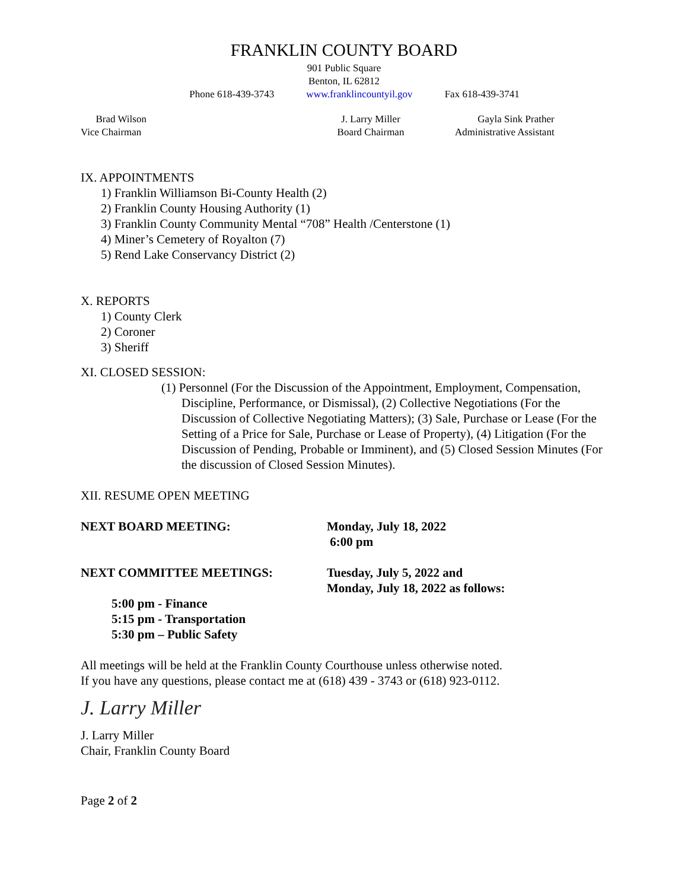FRANKLIN COUNTY BOARD
901 Public Square
Benton, IL 62812
Phone 618-439-3743 www.franklincountyil.gov Fax 618-439-3741
Brad Wilson
Vice Chairman
J. Larry Miller
Board Chairman
Gayla Sink Prather
Administrative Assistant
IX. APPOINTMENTS
1) Franklin Williamson Bi-County Health (2)
2) Franklin County Housing Authority (1)
3) Franklin County Community Mental “708” Health /Centerstone (1)
4) Miner’s Cemetery of Royalton (7)
5) Rend Lake Conservancy District (2)
X. REPORTS
1) County Clerk
2) Coroner
3) Sheriff
XI. CLOSED SESSION:
(1) Personnel (For the Discussion of the Appointment, Employment, Compensation, Discipline, Performance, or Dismissal), (2) Collective Negotiations (For the Discussion of Collective Negotiating Matters); (3) Sale, Purchase or Lease (For the Setting of a Price for Sale, Purchase or Lease of Property), (4) Litigation (For the Discussion of Pending, Probable or Imminent), and (5) Closed Session Minutes (For the discussion of Closed Session Minutes).
XII. RESUME OPEN MEETING
NEXT BOARD MEETING: Monday, July 18, 2022
6:00 pm
NEXT COMMITTEE MEETINGS: Tuesday, July 5, 2022 and
Monday, July 18, 2022 as follows:
5:00 pm - Finance
5:15 pm - Transportation
5:30 pm – Public Safety
All meetings will be held at the Franklin County Courthouse unless otherwise noted.
If you have any questions, please contact me at (618) 439 - 3743 or (618) 923-0112.
J. Larry Miller
J. Larry Miller
Chair, Franklin County Board
Page 2 of 2